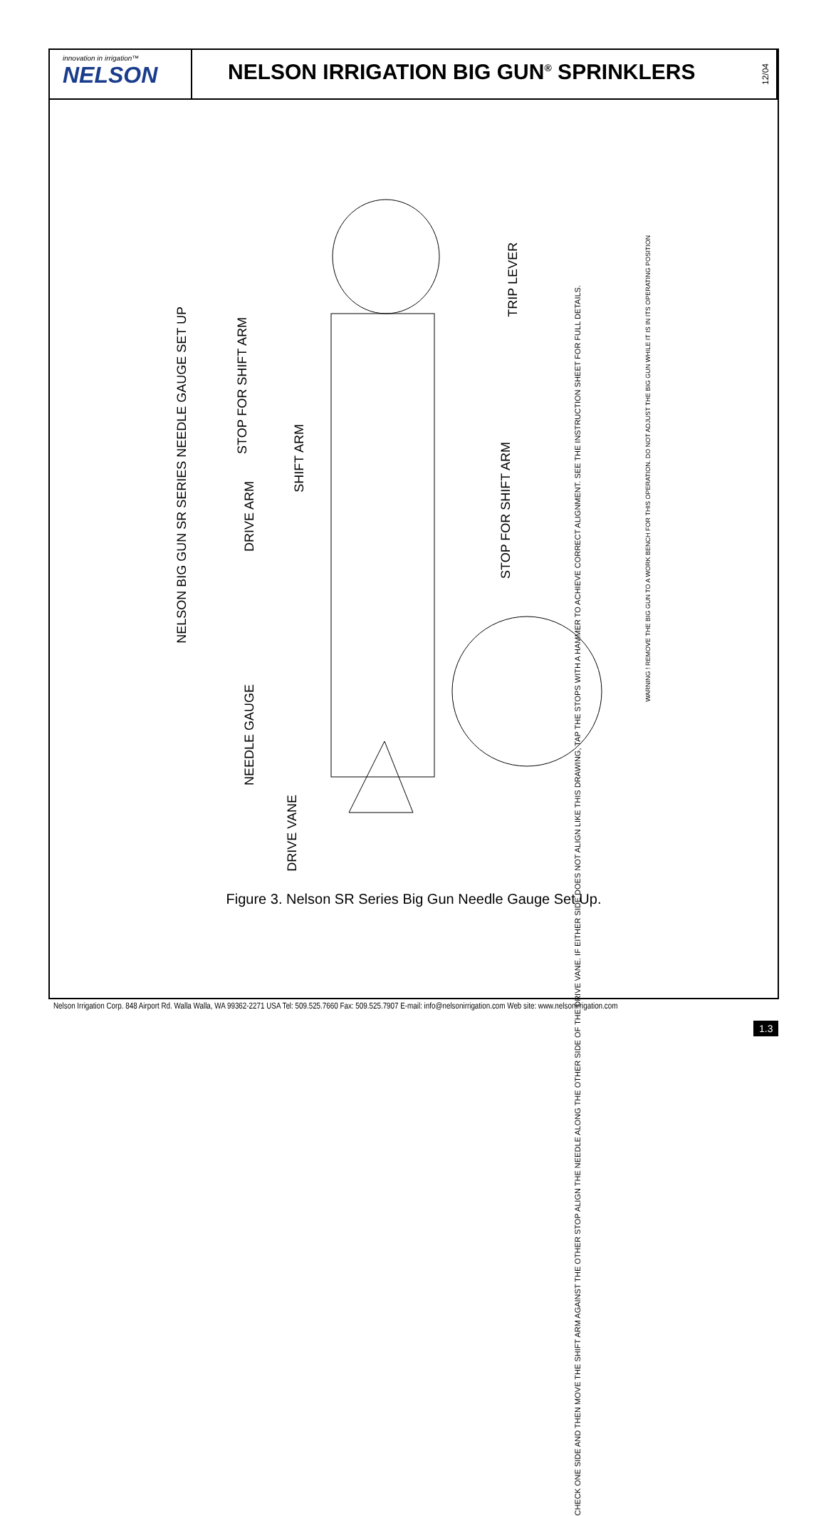innovation in irrigation™
NELSON
NELSON IRRIGATION BIG GUN<sup>®</sup> SPRINKLERS
12/04
NELSON BIG GUN SR SERIES NEEDLE GAUGE SET UP
STOP FOR SHIFT ARM
DRIVE ARM
SHIFT ARM
NEEDLE GAUGE
DRIVE VANE
STOP FOR SHIFT ARM
TRIP LEVER
CHECK ONE SIDE AND THEN MOVE THE SHIFT ARM AGAINST THE OTHER STOP ALIGN THE NEEDLE ALONG THE OTHER SIDE OF THE DRIVE VANE. IF EITHER SIDE DOES NOT ALIGN LIKE THIS DRAWING, TAP THE STOPS WITH A HAMMER TO ACHIEVE CORRECT ALIGNMENT. SEE THE INSTRUCTION SHEET FOR FULL DETAILS.
WARNING ! REMOVE THE BIG GUN TO A WORK BENCH FOR THIS OPERATION. DO NOT ADJUST THE BIG GUN WHILE IT IS IN ITS OPERATING POSITION
Figure 3. Nelson SR Series Big Gun Needle Gauge Set Up.
Nelson Irrigation Corp. 848 Airport Rd. Walla Walla, WA 99362-2271 USA Tel: 509.525.7660 Fax: 509.525.7907 E-mail: info@nelsonirrigation.com Web site: www.nelsonirrigation.com
1.3